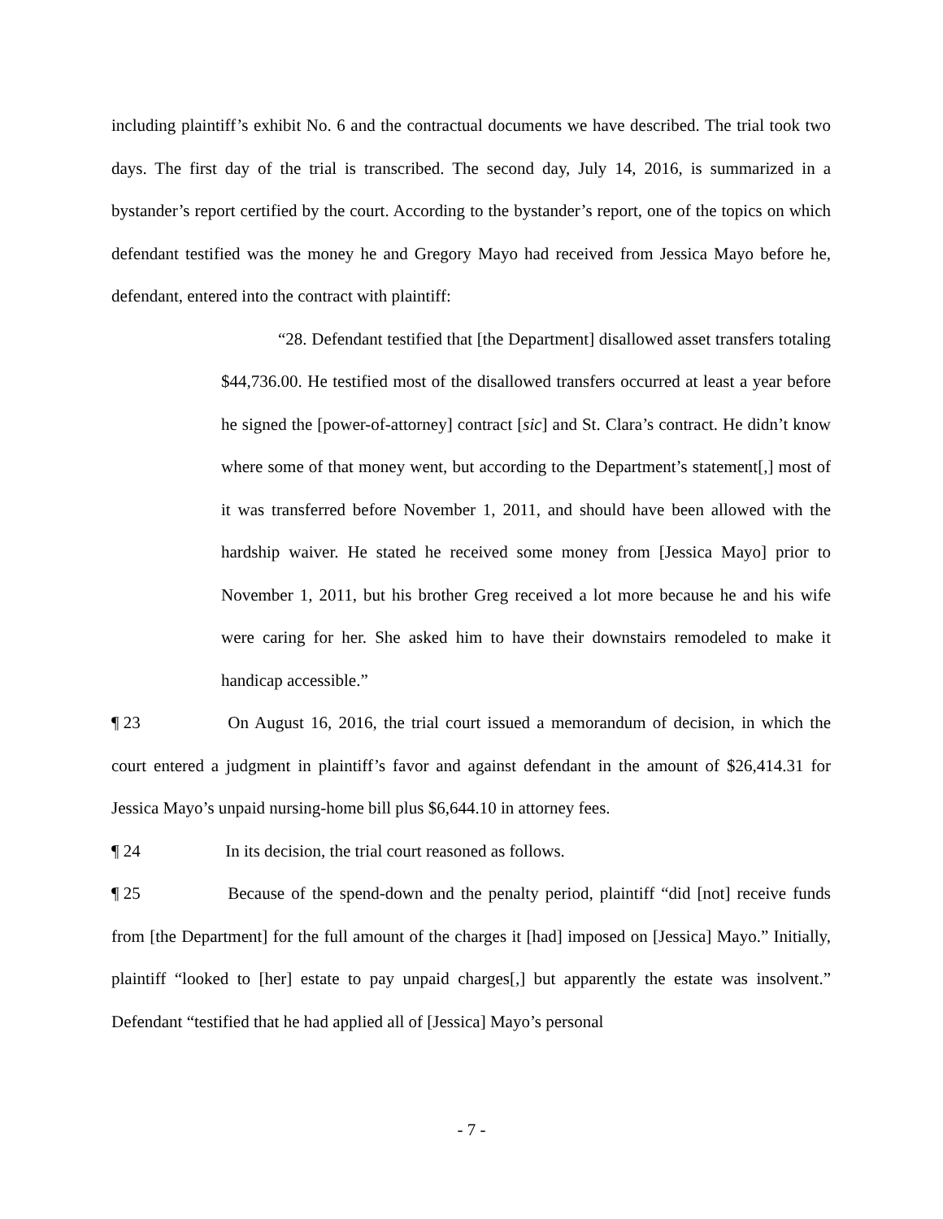including plaintiff’s exhibit No. 6 and the contractual documents we have described. The trial took two days. The first day of the trial is transcribed. The second day, July 14, 2016, is summarized in a bystander’s report certified by the court. According to the bystander’s report, one of the topics on which defendant testified was the money he and Gregory Mayo had received from Jessica Mayo before he, defendant, entered into the contract with plaintiff:
“28. Defendant testified that [the Department] disallowed asset transfers totaling $44,736.00. He testified most of the disallowed transfers occurred at least a year before he signed the [power-of-attorney] contract [sic] and St. Clara’s contract. He didn’t know where some of that money went, but according to the Department’s statement[,] most of it was transferred before November 1, 2011, and should have been allowed with the hardship waiver. He stated he received some money from [Jessica Mayo] prior to November 1, 2011, but his brother Greg received a lot more because he and his wife were caring for her. She asked him to have their downstairs remodeled to make it handicap accessible.”
¶ 23 On August 16, 2016, the trial court issued a memorandum of decision, in which the court entered a judgment in plaintiff’s favor and against defendant in the amount of $26,414.31 for Jessica Mayo’s unpaid nursing-home bill plus $6,644.10 in attorney fees.
¶ 24 In its decision, the trial court reasoned as follows.
¶ 25 Because of the spend-down and the penalty period, plaintiff “did [not] receive funds from [the Department] for the full amount of the charges it [had] imposed on [Jessica] Mayo.” Initially, plaintiff “looked to [her] estate to pay unpaid charges[,] but apparently the estate was insolvent.” Defendant “testified that he had applied all of [Jessica] Mayo’s personal
- 7 -